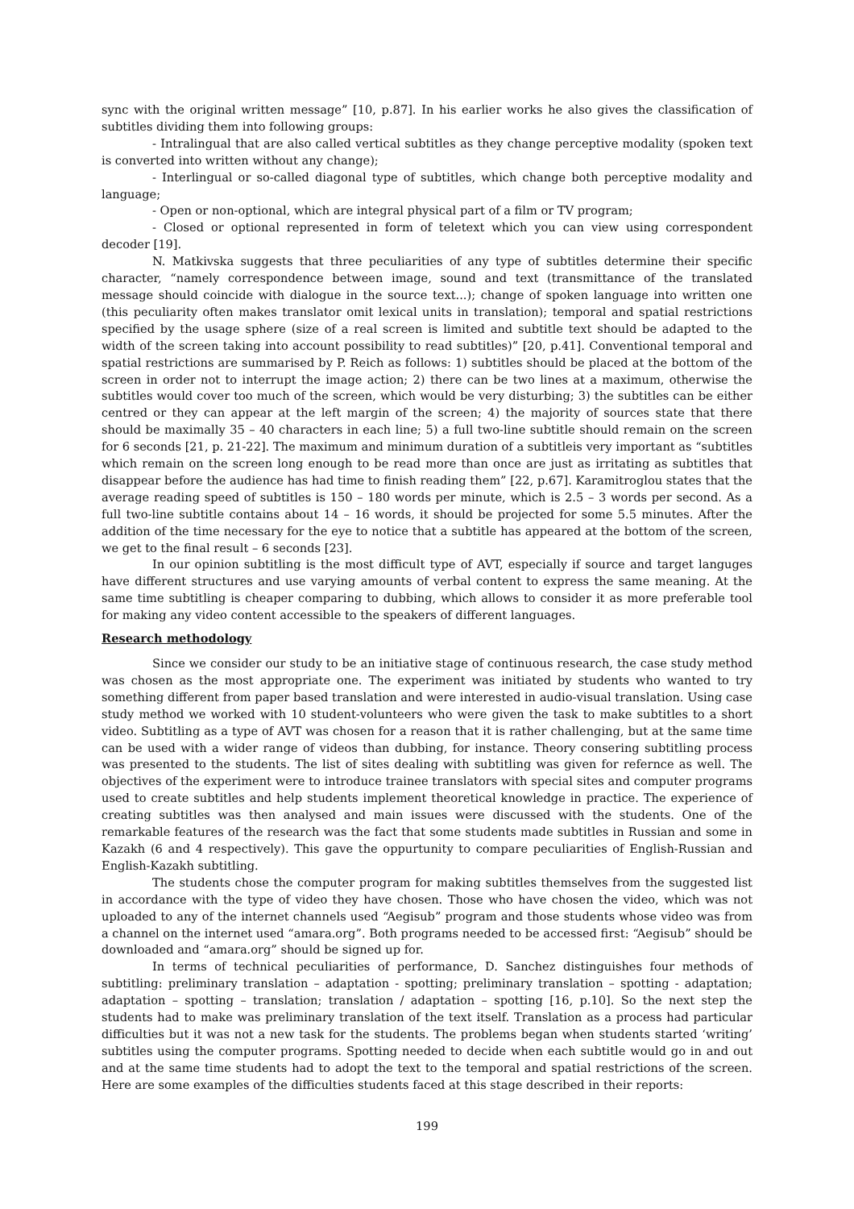sync with the original written message” [10, p.87]. In his earlier works he also gives the classification of subtitles dividing them into following groups:
- Intralingual that are also called vertical subtitles as they change perceptive modality (spoken text is converted into written without any change);
- Interlingual or so-called diagonal type of subtitles, which change both perceptive modality and language;
- Open or non-optional, which are integral physical part of a film or TV program;
- Closed or optional represented in form of teletext which you can view using correspondent decoder [19].
N. Matkivska suggests that three peculiarities of any type of subtitles determine their specific character, “namely correspondence between image, sound and text (transmittance of the translated message should coincide with dialogue in the source text...); change of spoken language into written one (this peculiarity often makes translator omit lexical units in translation); temporal and spatial restrictions specified by the usage sphere (size of a real screen is limited and subtitle text should be adapted to the width of the screen taking into account possibility to read subtitles)” [20, p.41]. Conventional temporal and spatial restrictions are summarised by P. Reich as follows: 1) subtitles should be placed at the bottom of the screen in order not to interrupt the image action; 2) there can be two lines at a maximum, otherwise the subtitles would cover too much of the screen, which would be very disturbing; 3) the subtitles can be either centred or they can appear at the left margin of the screen; 4) the majority of sources state that there should be maximally 35 – 40 characters in each line; 5) a full two-line subtitle should remain on the screen for 6 seconds [21, p. 21-22]. The maximum and minimum duration of a subtitleis very important as “subtitles which remain on the screen long enough to be read more than once are just as irritating as subtitles that disappear before the audience has had time to finish reading them” [22, p.67]. Karamitroglou states that the average reading speed of subtitles is 150 – 180 words per minute, which is 2.5 – 3 words per second. As a full two-line subtitle contains about 14 – 16 words, it should be projected for some 5.5 minutes. After the addition of the time necessary for the eye to notice that a subtitle has appeared at the bottom of the screen, we get to the final result – 6 seconds [23].
In our opinion subtitling is the most difficult type of AVT, especially if source and target languges have different structures and use varying amounts of verbal content to express the same meaning. At the same time subtitling is cheaper comparing to dubbing, which allows to consider it as more preferable tool for making any video content accessible to the speakers of different languages.
Research methodology
Since we consider our study to be an initiative stage of continuous research, the case study method was chosen as the most appropriate one. The experiment was initiated by students who wanted to try something different from paper based translation and were interested in audio-visual translation. Using case study method we worked with 10 student-volunteers who were given the task to make subtitles to a short video. Subtitling as a type of AVT was chosen for a reason that it is rather challenging, but at the same time can be used with a wider range of videos than dubbing, for instance. Theory consering subtitling process was presented to the students. The list of sites dealing with subtitling was given for refernce as well. The objectives of the experiment were to introduce trainee translators with special sites and computer programs used to create subtitles and help students implement theoretical knowledge in practice. The experience of creating subtitles was then analysed and main issues were discussed with the students. One of the remarkable features of the research was the fact that some students made subtitles in Russian and some in Kazakh (6 and 4 respectively). This gave the oppurtunity to compare peculiarities of English-Russian and English-Kazakh subtitling.
The students chose the computer program for making subtitles themselves from the suggested list in accordance with the type of video they have chosen. Those who have chosen the video, which was not uploaded to any of the internet channels used “Aegisub” program and those students whose video was from a channel on the internet used “amara.org”. Both programs needed to be accessed first: “Aegisub” should be downloaded and “amara.org” should be signed up for.
In terms of technical peculiarities of performance, D. Sanchez distinguishes four methods of subtitling: preliminary translation – adaptation - spotting; preliminary translation – spotting - adaptation; adaptation – spotting – translation; translation / adaptation – spotting [16, p.10]. So the next step the students had to make was preliminary translation of the text itself. Translation as a process had particular difficulties but it was not a new task for the students. The problems began when students started ‘writing’ subtitles using the computer programs. Spotting needed to decide when each subtitle would go in and out and at the same time students had to adopt the text to the temporal and spatial restrictions of the screen. Here are some examples of the difficulties students faced at this stage described in their reports:
199